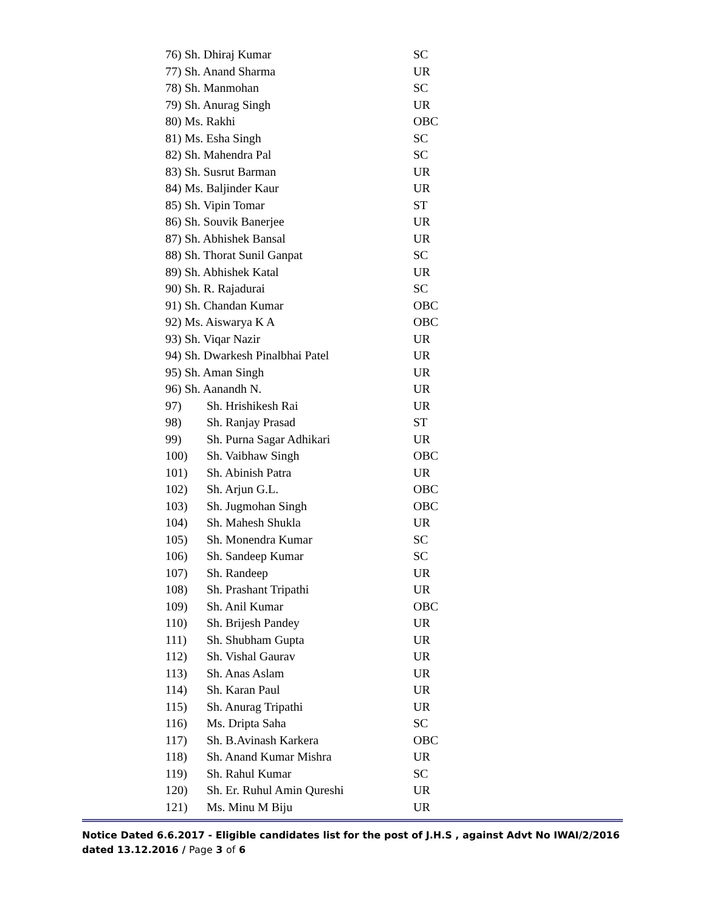| 76) Sh. Dhiraj Kumar | | SC |
| 77) Sh. Anand Sharma | | UR |
| 78) Sh. Manmohan | | SC |
| 79) Sh. Anurag Singh | | UR |
| 80) Ms. Rakhi | | OBC |
| 81) Ms. Esha Singh | | SC |
| 82) Sh. Mahendra Pal | | SC |
| 83) Sh. Susrut Barman | | UR |
| 84) Ms. Baljinder Kaur | | UR |
| 85) Sh. Vipin Tomar | | ST |
| 86) Sh. Souvik Banerjee | | UR |
| 87) Sh. Abhishek Bansal | | UR |
| 88) Sh. Thorat Sunil Ganpat | | SC |
| 89) Sh. Abhishek Katal | | UR |
| 90) Sh. R. Rajadurai | | SC |
| 91) Sh. Chandan Kumar | | OBC |
| 92) Ms. Aiswarya K A | | OBC |
| 93) Sh. Viqar Nazir | | UR |
| 94) Sh. Dwarkesh Pinalbhai Patel | | UR |
| 95) Sh. Aman Singh | | UR |
| 96) Sh. Aanandh N. | | UR |
| 97) | Sh. Hrishikesh Rai | UR |
| 98) | Sh. Ranjay Prasad | ST |
| 99) | Sh. Purna Sagar Adhikari | UR |
| 100) | Sh. Vaibhaw Singh | OBC |
| 101) | Sh. Abinish Patra | UR |
| 102) | Sh. Arjun G.L. | OBC |
| 103) | Sh. Jugmohan Singh | OBC |
| 104) | Sh. Mahesh Shukla | UR |
| 105) | Sh. Monendra Kumar | SC |
| 106) | Sh. Sandeep Kumar | SC |
| 107) | Sh. Randeep | UR |
| 108) | Sh. Prashant Tripathi | UR |
| 109) | Sh. Anil Kumar | OBC |
| 110) | Sh. Brijesh Pandey | UR |
| 111) | Sh. Shubham Gupta | UR |
| 112) | Sh. Vishal Gaurav | UR |
| 113) | Sh. Anas Aslam | UR |
| 114) | Sh. Karan Paul | UR |
| 115) | Sh. Anurag Tripathi | UR |
| 116) | Ms. Dripta Saha | SC |
| 117) | Sh. B.Avinash Karkera | OBC |
| 118) | Sh. Anand Kumar Mishra | UR |
| 119) | Sh. Rahul Kumar | SC |
| 120) | Sh. Er. Ruhul Amin Qureshi | UR |
| 121) | Ms. Minu M Biju | UR |
Notice Dated 6.6.2017 - Eligible candidates list for the post of J.H.S , against Advt No IWAI/2/2016 dated 13.12.2016 / Page 3 of 6